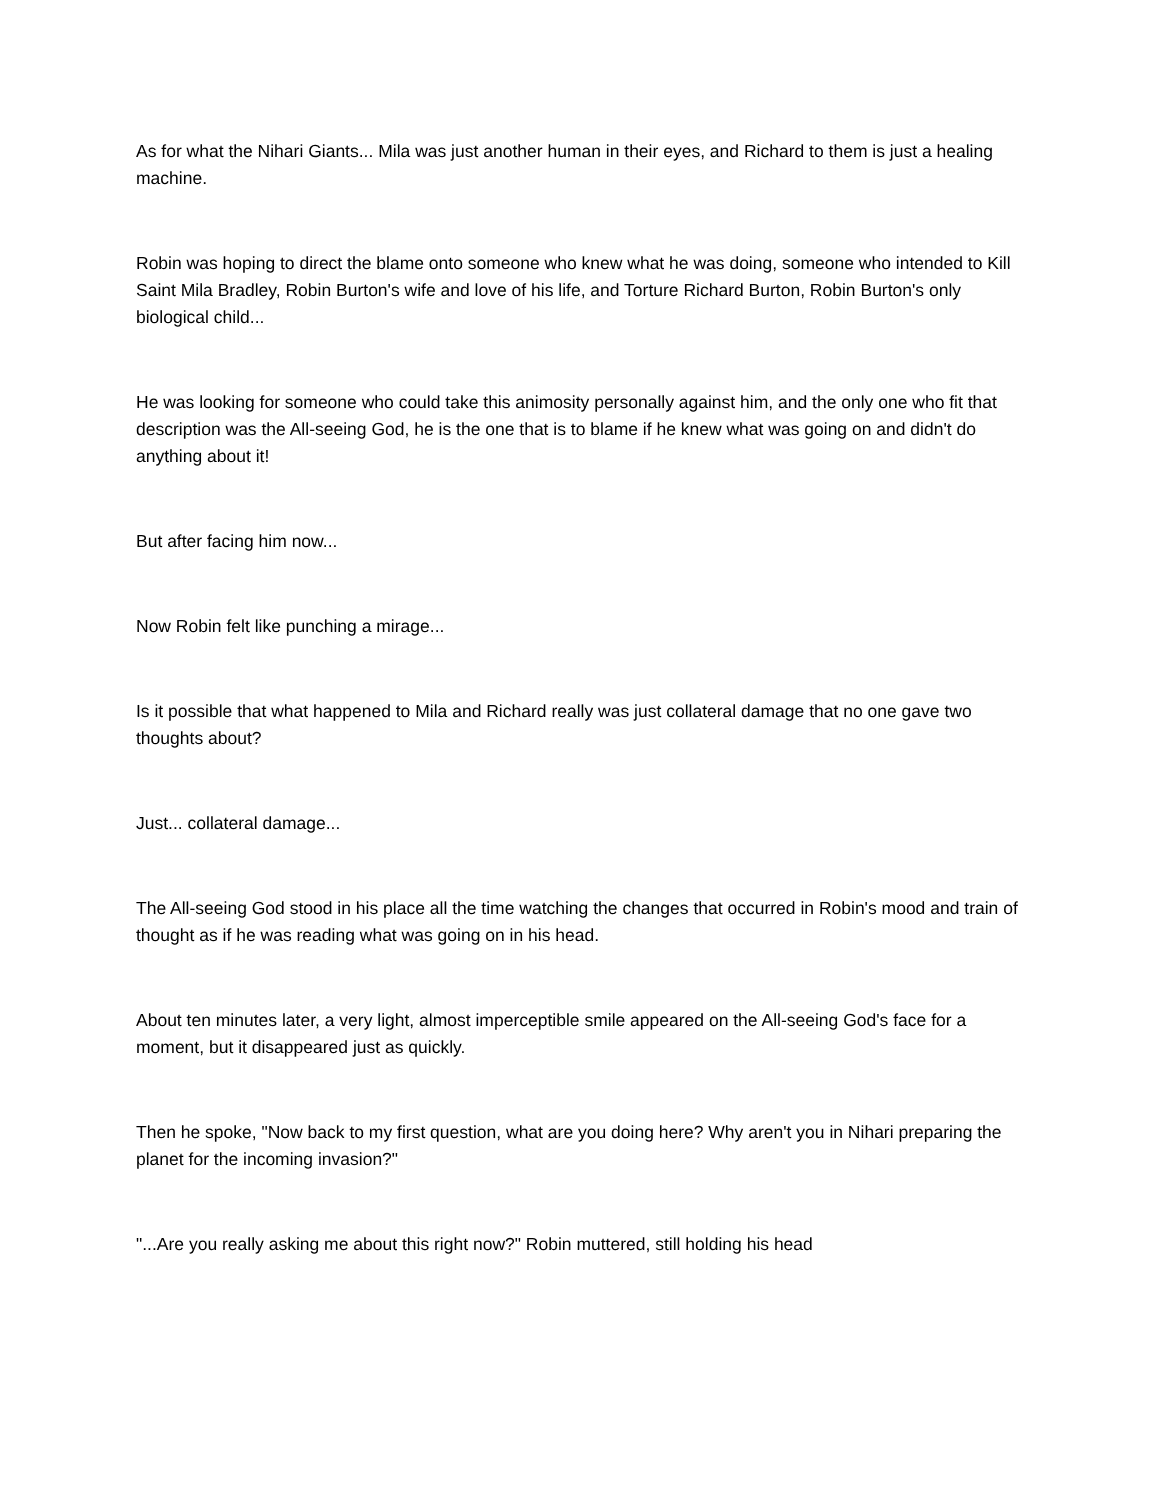As for what the Nihari Giants... Mila was just another human in their eyes, and Richard to them is just a healing machine.
Robin was hoping to direct the blame onto someone who knew what he was doing, someone who intended to Kill Saint Mila Bradley, Robin Burton's wife and love of his life, and Torture Richard Burton, Robin Burton's only biological child...
He was looking for someone who could take this animosity personally against him, and the only one who fit that description was the All-seeing God, he is the one that is to blame if he knew what was going on and didn't do anything about it!
But after facing him now...
Now Robin felt like punching a mirage...
Is it possible that what happened to Mila and Richard really was just collateral damage that no one gave two thoughts about?
Just... collateral damage...
The All-seeing God stood in his place all the time watching the changes that occurred in Robin's mood and train of thought as if he was reading what was going on in his head.
About ten minutes later, a very light, almost imperceptible smile appeared on the All-seeing God's face for a moment, but it disappeared just as quickly.
Then he spoke, "Now back to my first question, what are you doing here? Why aren't you in Nihari preparing the planet for the incoming invasion?"
"...Are you really asking me about this right now?" Robin muttered, still holding his head